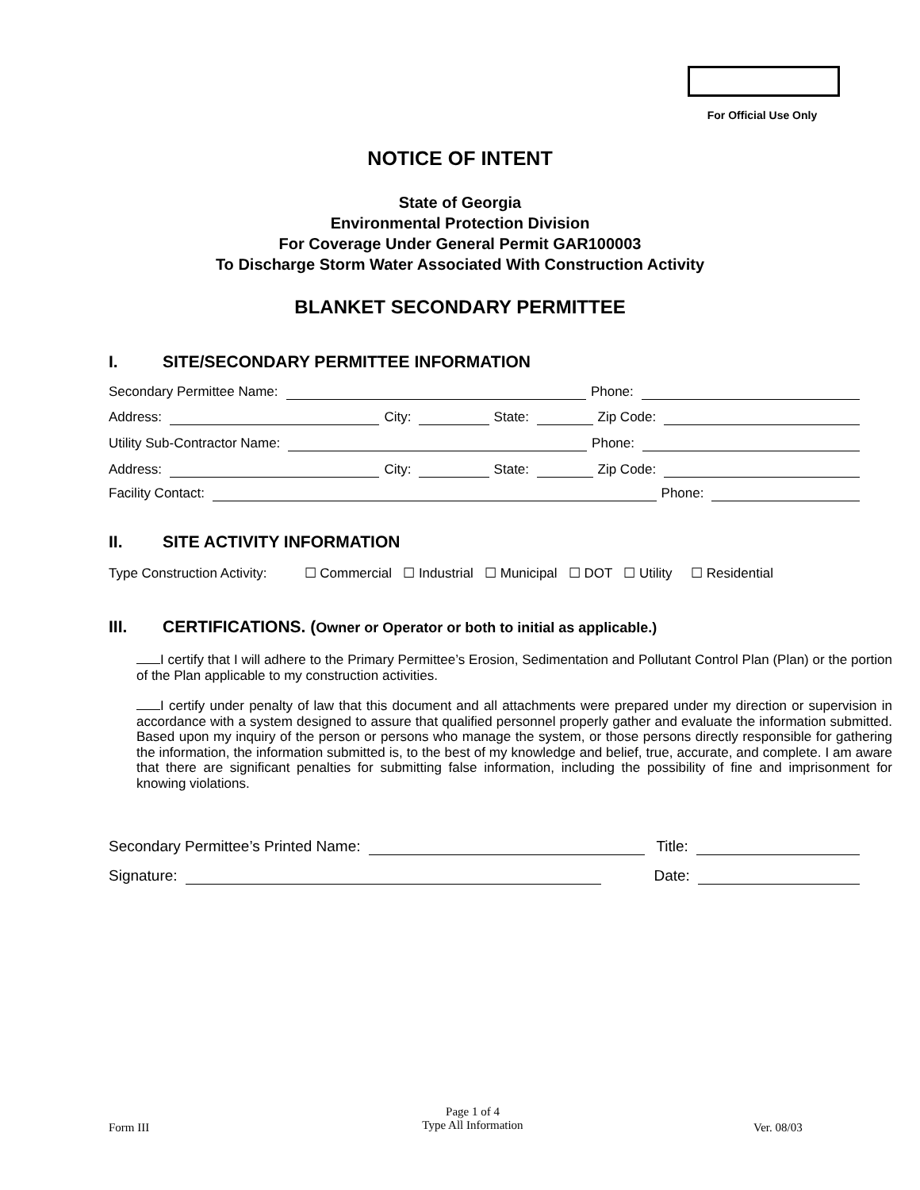For Official Use Only
NOTICE OF INTENT
State of Georgia
Environmental Protection Division
For Coverage Under General Permit GAR100003
To Discharge Storm Water Associated With Construction Activity
BLANKET SECONDARY PERMITTEE
I. SITE/SECONDARY PERMITTEE INFORMATION
Secondary Permittee Name: Phone:
Address: City: State: Zip Code:
Utility Sub-Contractor Name: Phone:
Address: City: State: Zip Code:
Facility Contact: Phone:
II. SITE ACTIVITY INFORMATION
Type Construction Activity: ☐ Commercial ☐ Industrial ☐ Municipal ☐ DOT ☐ Utility ☐ Residential
III. CERTIFICATIONS. (Owner or Operator or both to initial as applicable.)
I certify that I will adhere to the Primary Permittee’s Erosion, Sedimentation and Pollutant Control Plan (Plan) or the portion of the Plan applicable to my construction activities.
I certify under penalty of law that this document and all attachments were prepared under my direction or supervision in accordance with a system designed to assure that qualified personnel properly gather and evaluate the information submitted. Based upon my inquiry of the person or persons who manage the system, or those persons directly responsible for gathering the information, the information submitted is, to the best of my knowledge and belief, true, accurate, and complete. I am aware that there are significant penalties for submitting false information, including the possibility of fine and imprisonment for knowing violations.
Secondary Permittee’s Printed Name: Title:
Signature: Date:
Form III
Page 1 of 4
Type All Information
Ver. 08/03